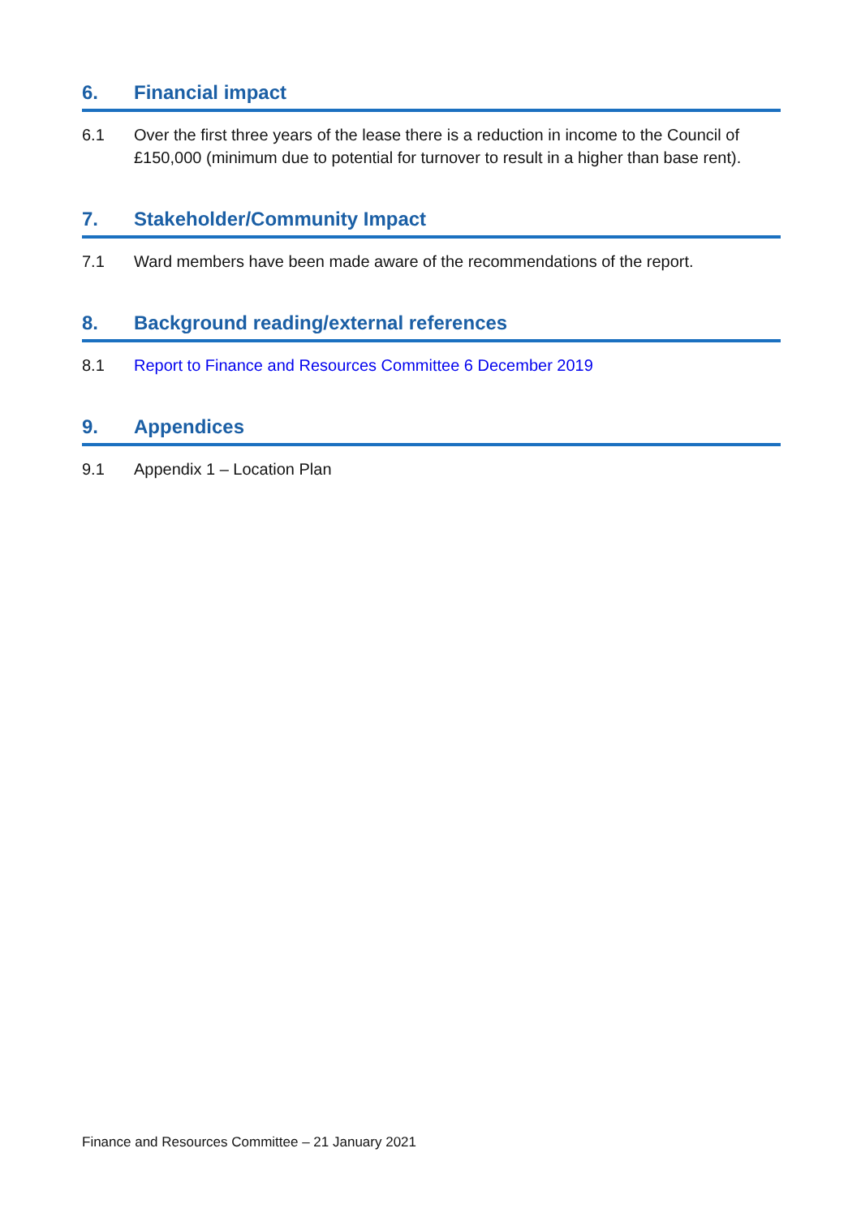6. Financial impact
6.1 Over the first three years of the lease there is a reduction in income to the Council of £150,000 (minimum due to potential for turnover to result in a higher than base rent).
7. Stakeholder/Community Impact
7.1 Ward members have been made aware of the recommendations of the report.
8. Background reading/external references
8.1 Report to Finance and Resources Committee 6 December 2019
9. Appendices
9.1 Appendix 1 – Location Plan
Finance and Resources Committee – 21 January 2021